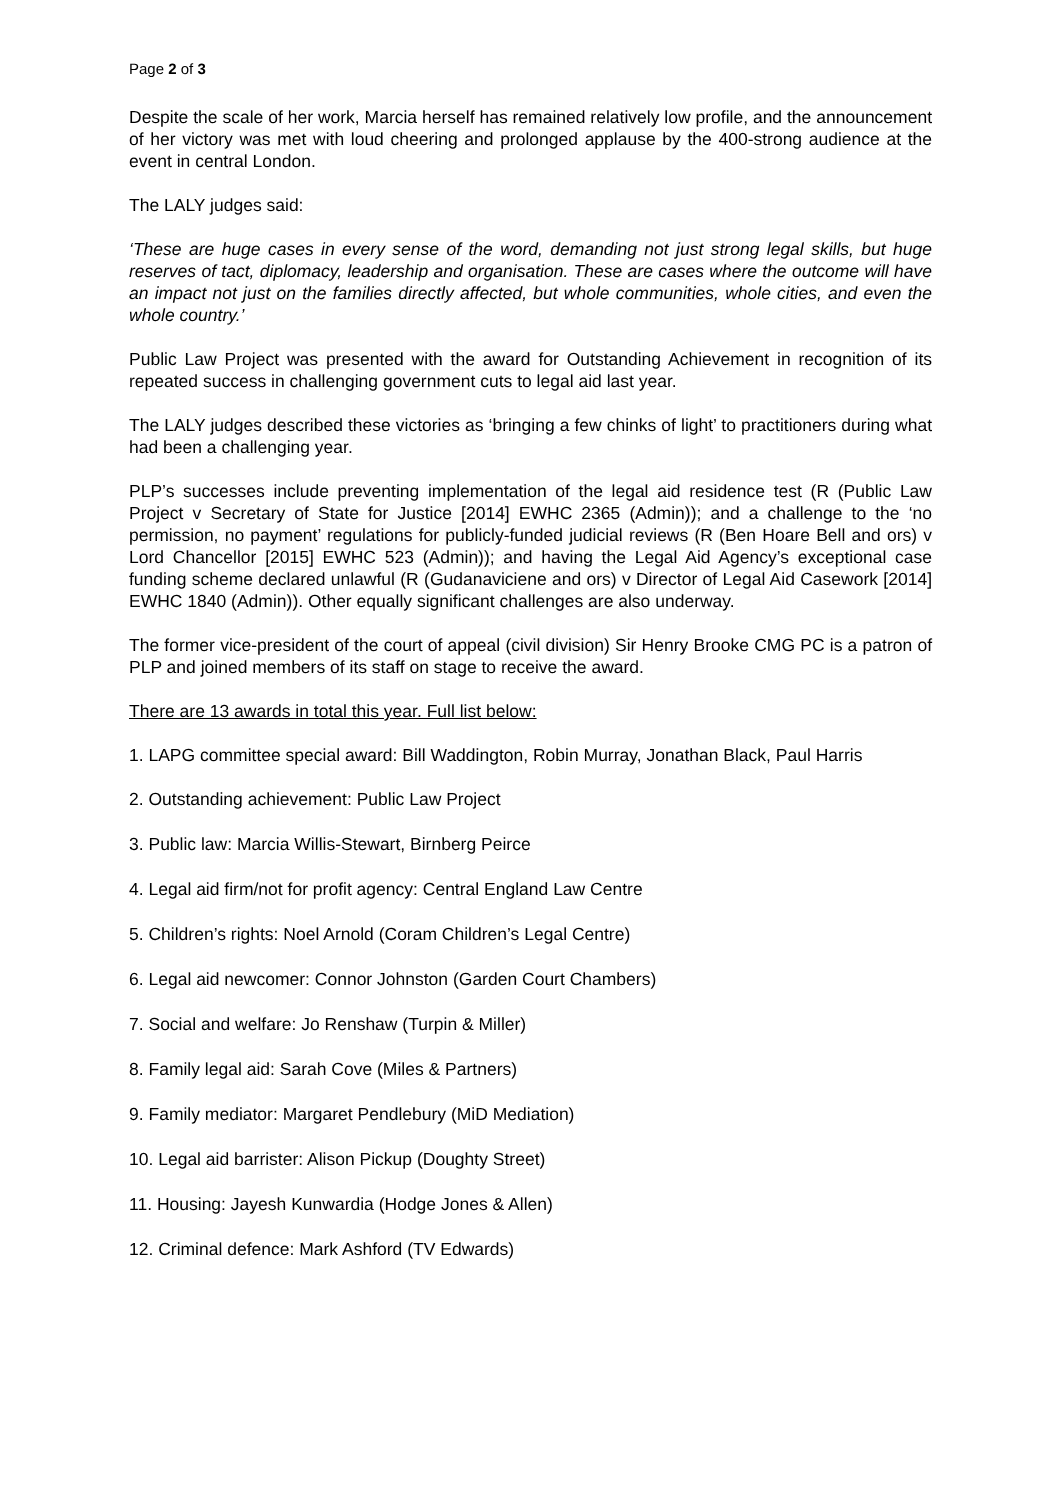Page 2 of 3
Despite the scale of her work, Marcia herself has remained relatively low profile, and the announcement of her victory was met with loud cheering and prolonged applause by the 400-strong audience at the event in central London.
The LALY judges said:
‘These are huge cases in every sense of the word, demanding not just strong legal skills, but huge reserves of tact, diplomacy, leadership and organisation. These are cases where the outcome will have an impact not just on the families directly affected, but whole communities, whole cities, and even the whole country.’
Public Law Project was presented with the award for Outstanding Achievement in recognition of its repeated success in challenging government cuts to legal aid last year.
The LALY judges described these victories as ‘bringing a few chinks of light’ to practitioners during what had been a challenging year.
PLP’s successes include preventing implementation of the legal aid residence test (R (Public Law Project v Secretary of State for Justice [2014] EWHC 2365 (Admin)); and a challenge to the ‘no permission, no payment’ regulations for publicly-funded judicial reviews (R (Ben Hoare Bell and ors) v Lord Chancellor [2015] EWHC 523 (Admin)); and having the Legal Aid Agency’s exceptional case funding scheme declared unlawful (R (Gudanaviciene and ors) v Director of Legal Aid Casework [2014] EWHC 1840 (Admin)). Other equally significant challenges are also underway.
The former vice-president of the court of appeal (civil division) Sir Henry Brooke CMG PC is a patron of PLP and joined members of its staff on stage to receive the award.
There are 13 awards in total this year. Full list below:
1. LAPG committee special award: Bill Waddington, Robin Murray, Jonathan Black, Paul Harris
2. Outstanding achievement: Public Law Project
3. Public law: Marcia Willis-Stewart, Birnberg Peirce
4. Legal aid firm/not for profit agency: Central England Law Centre
5. Children’s rights: Noel Arnold (Coram Children’s Legal Centre)
6. Legal aid newcomer: Connor Johnston (Garden Court Chambers)
7. Social and welfare: Jo Renshaw (Turpin & Miller)
8. Family legal aid: Sarah Cove (Miles & Partners)
9. Family mediator: Margaret Pendlebury (MiD Mediation)
10. Legal aid barrister: Alison Pickup (Doughty Street)
11. Housing: Jayesh Kunwardia (Hodge Jones & Allen)
12. Criminal defence: Mark Ashford (TV Edwards)